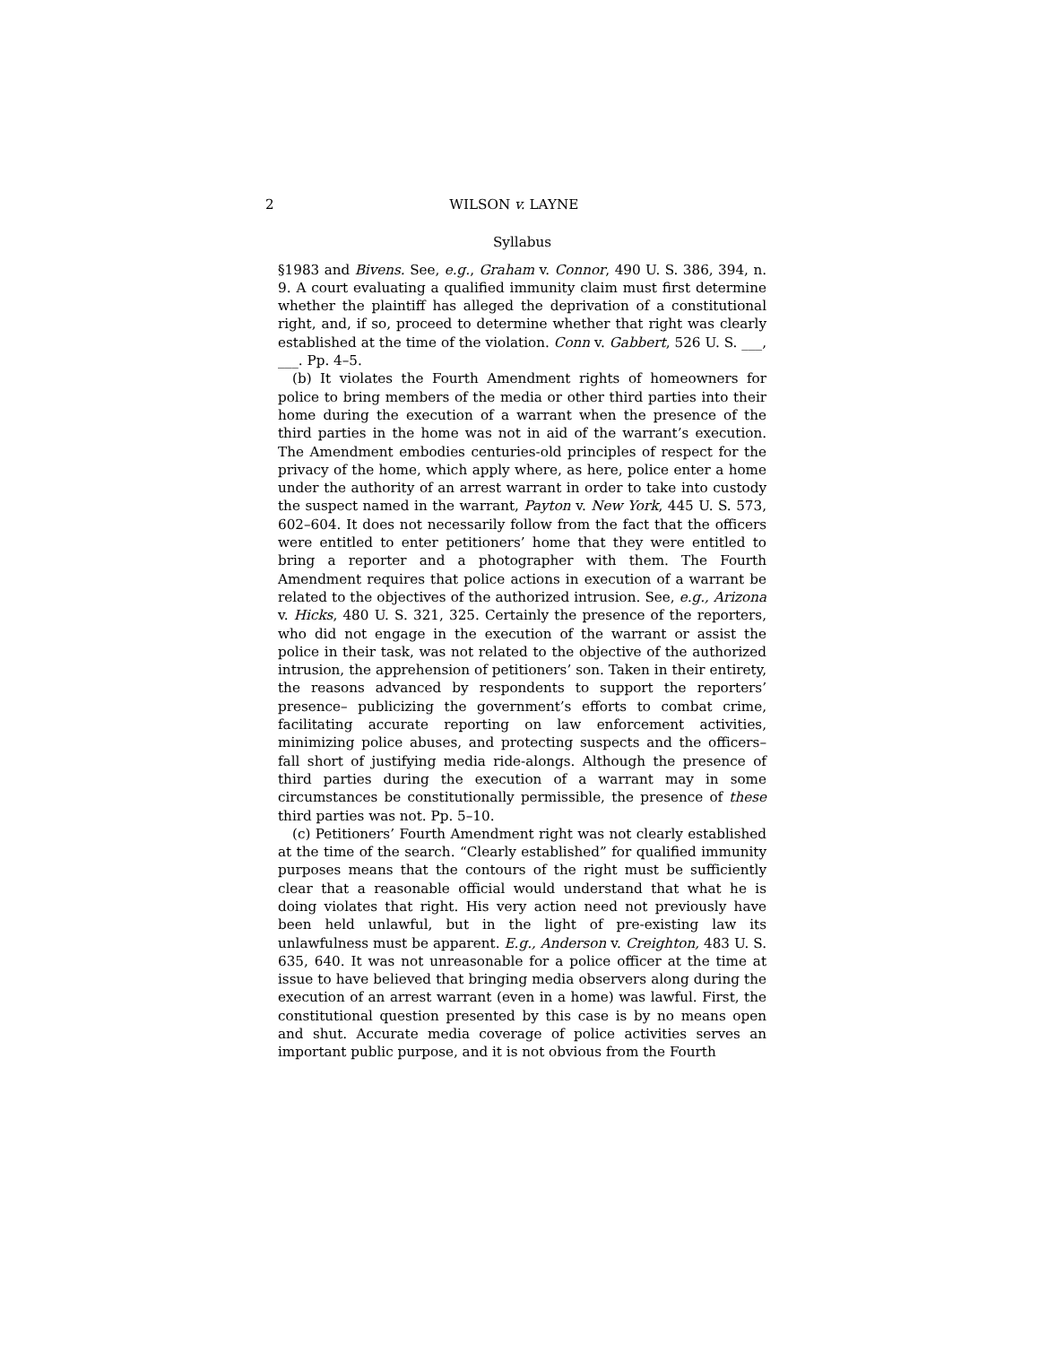2 WILSON v. LAYNE
Syllabus
§1983 and Bivens. See, e.g., Graham v. Connor, 490 U. S. 386, 394, n. 9. A court evaluating a qualified immunity claim must first determine whether the plaintiff has alleged the deprivation of a constitutional right, and, if so, proceed to determine whether that right was clearly established at the time of the violation. Conn v. Gabbert, 526 U. S. ___, ___. Pp. 4–5.
(b) It violates the Fourth Amendment rights of homeowners for police to bring members of the media or other third parties into their home during the execution of a warrant when the presence of the third parties in the home was not in aid of the warrant’s execution. The Amendment embodies centuries-old principles of respect for the privacy of the home, which apply where, as here, police enter a home under the authority of an arrest warrant in order to take into custody the suspect named in the warrant, Payton v. New York, 445 U. S. 573, 602–604. It does not necessarily follow from the fact that the officers were entitled to enter petitioners’ home that they were entitled to bring a reporter and a photographer with them. The Fourth Amendment requires that police actions in execution of a warrant be related to the objectives of the authorized intrusion. See, e.g., Arizona v. Hicks, 480 U. S. 321, 325. Certainly the presence of the reporters, who did not engage in the execution of the warrant or assist the police in their task, was not related to the objective of the authorized intrusion, the apprehension of petitioners’ son. Taken in their entirety, the reasons advanced by respondents to support the reporters’ presence– publicizing the government’s efforts to combat crime, facilitating accurate reporting on law enforcement activities, minimizing police abuses, and protecting suspects and the officers– fall short of justifying media ride-alongs. Although the presence of third parties during the execution of a warrant may in some circumstances be constitutionally permissible, the presence of these third parties was not. Pp. 5–10.
(c) Petitioners’ Fourth Amendment right was not clearly established at the time of the search. “Clearly established” for qualified immunity purposes means that the contours of the right must be sufficiently clear that a reasonable official would understand that what he is doing violates that right. His very action need not previously have been held unlawful, but in the light of pre-existing law its unlawfulness must be apparent. E.g., Anderson v. Creighton, 483 U. S. 635, 640. It was not unreasonable for a police officer at the time at issue to have believed that bringing media observers along during the execution of an arrest warrant (even in a home) was lawful. First, the constitutional question presented by this case is by no means open and shut. Accurate media coverage of police activities serves an important public purpose, and it is not obvious from the Fourth